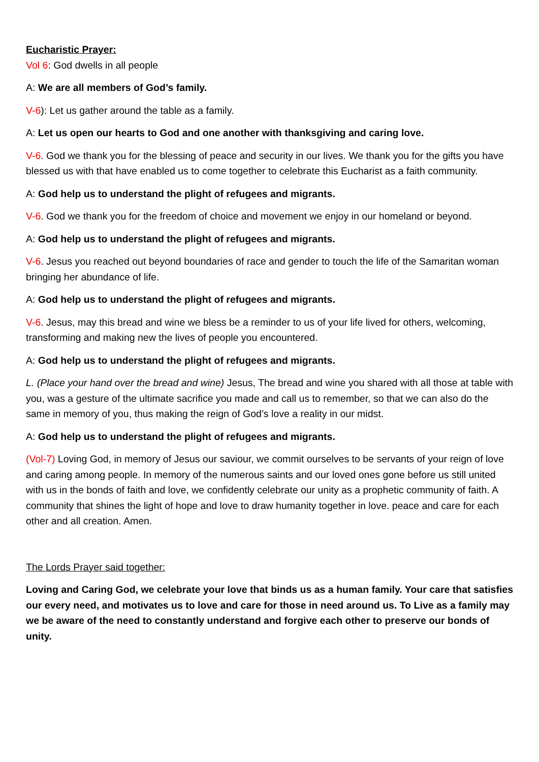Eucharistic Prayer:
Vol 6: God dwells in all people
A: We are all members of God’s family.
V-6): Let us gather around the table as a family.
A: Let us open our hearts to God and one another with thanksgiving and caring love.
V-6. God we thank you for the blessing of peace and security in our lives. We thank you for the gifts you have blessed us with that have enabled us to come together to celebrate this Eucharist as a faith community.
A: God help us to understand the plight of refugees and migrants.
V-6. God we thank you for the freedom of choice and movement we enjoy in our homeland or beyond.
A: God help us to understand the plight of refugees and migrants.
V-6. Jesus you reached out beyond boundaries of race and gender to touch the life of the Samaritan woman bringing her abundance of life.
A: God help us to understand the plight of refugees and migrants.
V-6. Jesus, may this bread and wine we bless be a reminder to us of your life lived for others, welcoming, transforming and making new the lives of people you encountered.
A: God help us to understand the plight of refugees and migrants.
L. (Place your hand over the bread and wine) Jesus, The bread and wine you shared with all those at table with you, was a gesture of the ultimate sacrifice you made and call us to remember, so that we can also do the same in memory of you, thus making the reign of God’s love a reality in our midst.
A: God help us to understand the plight of refugees and migrants.
(Vol-7) Loving God, in memory of Jesus our saviour, we commit ourselves to be servants of your reign of love and caring among people. In memory of the numerous saints and our loved ones gone before us still united with us in the bonds of faith and love, we confidently celebrate our unity as a prophetic community of faith. A community that shines the light of hope and love to draw humanity together in love. peace and care for each other and all creation. Amen.
The Lords Prayer said together:
Loving and Caring God, we celebrate your love that binds us as a human family. Your care that satisfies our every need, and motivates us to love and care for those in need around us. To Live as a family may we be aware of the need to constantly understand and forgive each other to preserve our bonds of unity.